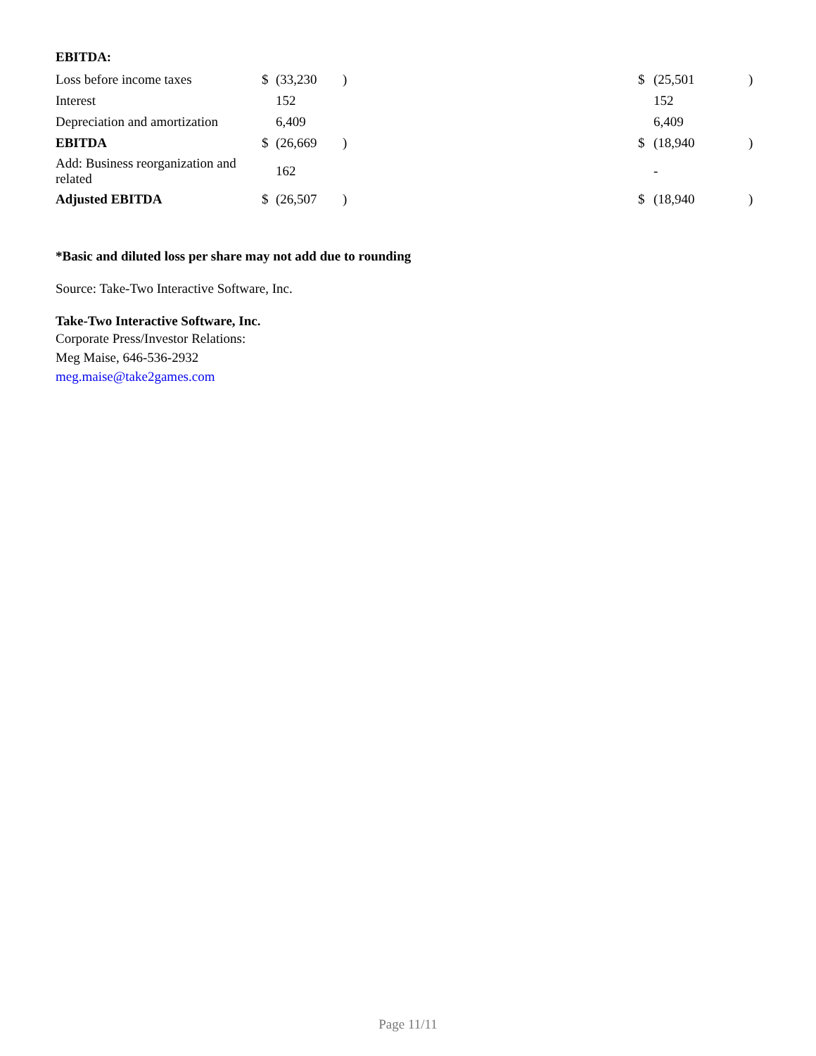EBITDA:
| Loss before income taxes | $ | (33,230 | ) | $ | (25,501 | ) |
| Interest | | 152 | | | 152 | |
| Depreciation and amortization | | 6,409 | | | 6,409 | |
| EBITDA | $ | (26,669 | ) | $ | (18,940 | ) |
| Add: Business reorganization and related | | 162 | | | - | |
| Adjusted EBITDA | $ | (26,507 | ) | $ | (18,940 | ) |
*Basic and diluted loss per share may not add due to rounding
Source: Take-Two Interactive Software, Inc.
Take-Two Interactive Software, Inc.
Corporate Press/Investor Relations:
Meg Maise, 646-536-2932
meg.maise@take2games.com
Page 11/11